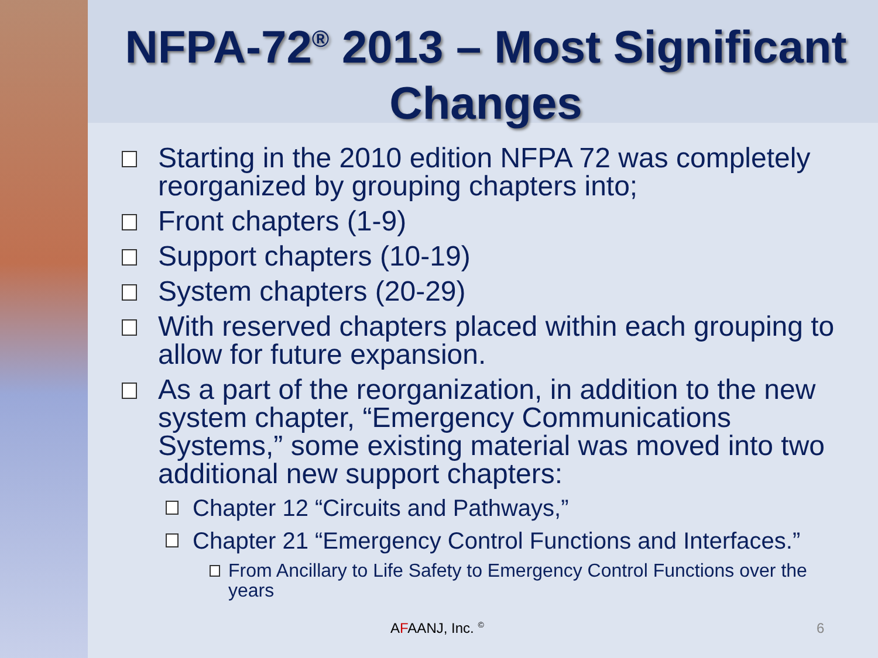NFPA-72<sup>®</sup> 2013 – Most Significant Changes
Starting in the 2010 edition NFPA 72 was completely reorganized by grouping chapters into;
Front chapters (1-9)
Support chapters (10-19)
System chapters (20-29)
With reserved chapters placed within each grouping to allow for future expansion.
As a part of the reorganization, in addition to the new system chapter, “Emergency Communications Systems,” some existing material was moved into two additional new support chapters:
Chapter 12 “Circuits and Pathways,”
Chapter 21 “Emergency Control Functions and Interfaces.”
From Ancillary to Life Safety to Emergency Control Functions over the years
AFAANJ, Inc. <sup>©</sup> 6